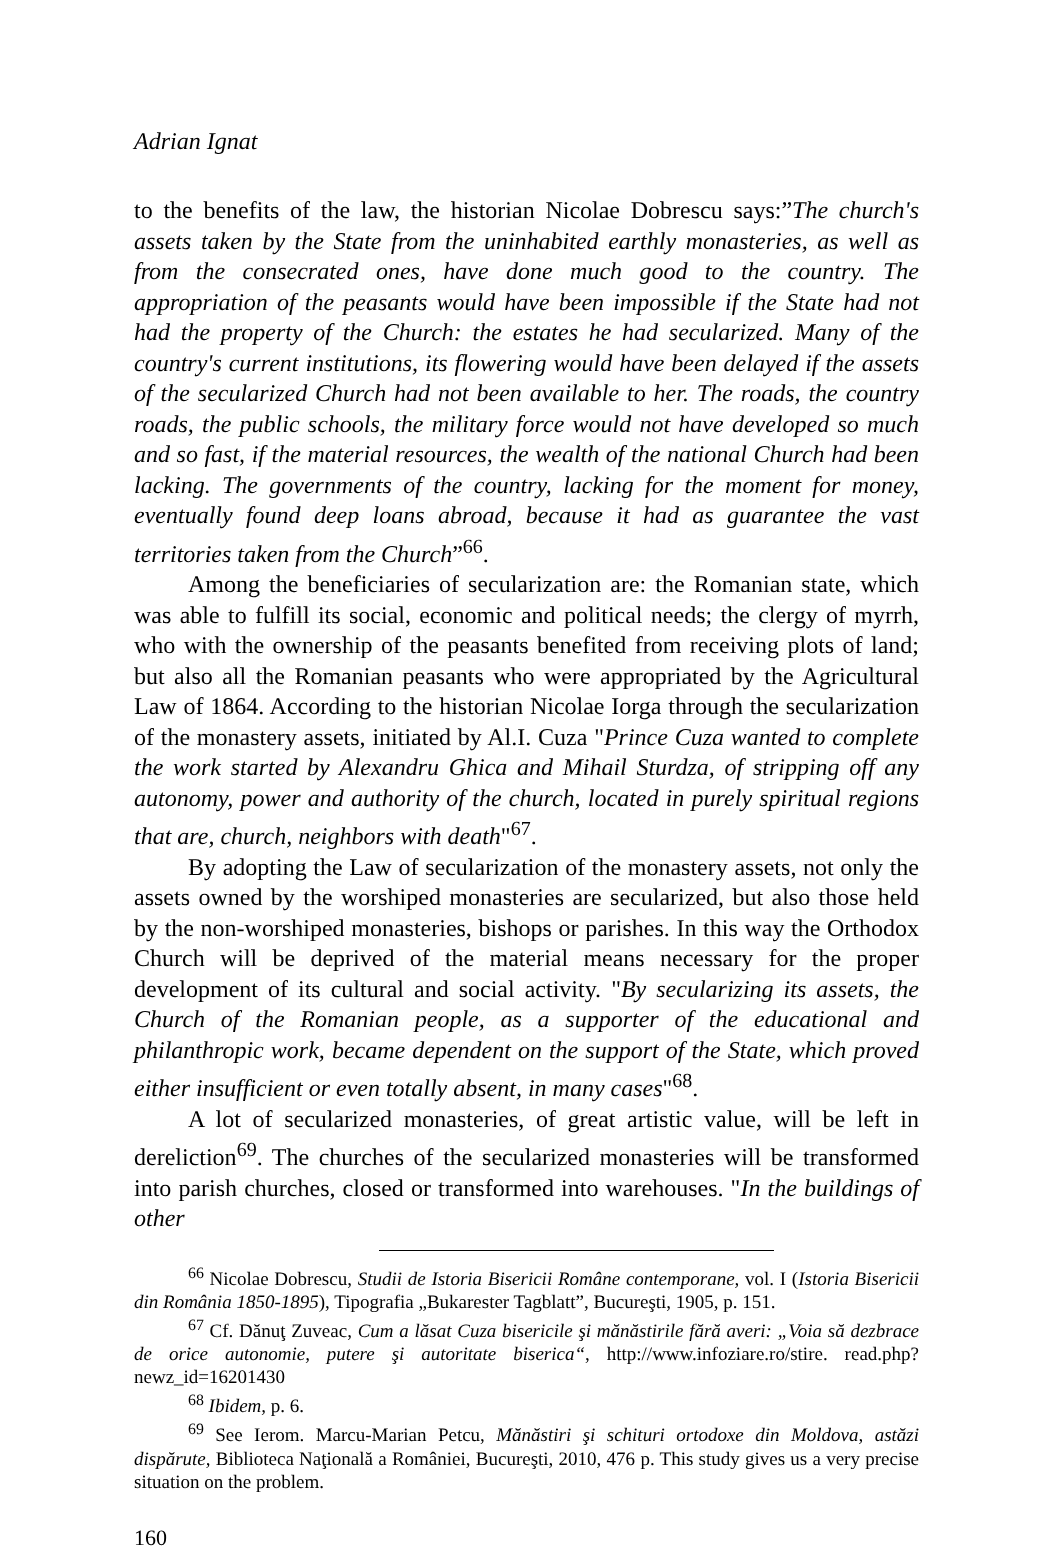Adrian Ignat
to the benefits of the law, the historian Nicolae Dobrescu says:”The church's assets taken by the State from the uninhabited earthly monasteries, as well as from the consecrated ones, have done much good to the country. The appropriation of the peasants would have been impossible if the State had not had the property of the Church: the estates he had secularized. Many of the country's current institutions, its flowering would have been delayed if the assets of the secularized Church had not been available to her. The roads, the country roads, the public schools, the military force would not have developed so much and so fast, if the material resources, the wealth of the national Church had been lacking. The governments of the country, lacking for the moment for money, eventually found deep loans abroad, because it had as guarantee the vast territories taken from the Church”<sup>66</sup>.
Among the beneficiaries of secularization are: the Romanian state, which was able to fulfill its social, economic and political needs; the clergy of myrrh, who with the ownership of the peasants benefited from receiving plots of land; but also all the Romanian peasants who were appropriated by the Agricultural Law of 1864. According to the historian Nicolae Iorga through the secularization of the monastery assets, initiated by Al.I. Cuza "Prince Cuza wanted to complete the work started by Alexandru Ghica and Mihail Sturdza, of stripping off any autonomy, power and authority of the church, located in purely spiritual regions that are, church, neighbors with death"<sup>67</sup>.
By adopting the Law of secularization of the monastery assets, not only the assets owned by the worshiped monasteries are secularized, but also those held by the non-worshiped monasteries, bishops or parishes. In this way the Orthodox Church will be deprived of the material means necessary for the proper development of its cultural and social activity. "By secularizing its assets, the Church of the Romanian people, as a supporter of the educational and philanthropic work, became dependent on the support of the State, which proved either insufficient or even totally absent, in many cases"<sup>68</sup>.
A lot of secularized monasteries, of great artistic value, will be left in dereliction<sup>69</sup>. The churches of the secularized monasteries will be transformed into parish churches, closed or transformed into warehouses. "In the buildings of other
<sup>66</sup> Nicolae Dobrescu, Studii de Istoria Bisericii Române contemporane, vol. I (Istoria Bisericii din România 1850-1895), Tipografia „Bukarester Tagblatt”, Bucureşti, 1905, p. 151.
<sup>67</sup> Cf. Dănuţ Zuveac, Cum a lăsat Cuza bisericile şi mănăstirile fără averi: „Voia să dezbrace de orice autonomie, putere şi autoritate biserica“, http://www.infoziare.ro/stire. read.php?newz_id=16201430
<sup>68</sup> Ibidem, p. 6.
<sup>69</sup> See Ierom. Marcu-Marian Petcu, Mănăstiri şi schituri ortodoxe din Moldova, astăzi dispărute, Biblioteca Naţională a României, Bucureşti, 2010, 476 p. This study gives us a very precise situation on the problem.
160